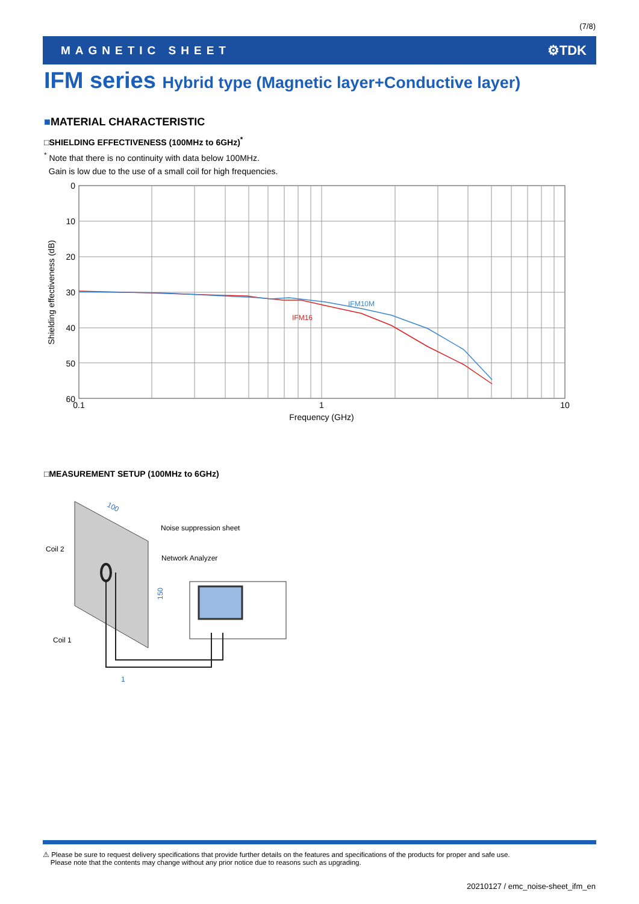(7/8)
MAGNETIC SHEET
⚙TDK
IFM series Hybrid type (Magnetic layer+Conductive layer)
■MATERIAL CHARACTERISTIC
□SHIELDING EFFECTIVENESS (100MHz to 6GHz)<sup>*</sup>
<sup>*</sup> Note that there is no continuity with data below 100MHz.
Gain is low due to the use of a small coil for high frequencies.
0
10
20
30
40
50
60
0.1
1
10
Frequency (GHz)
Shielding effectiveness (dB)
IFM10M
IFM16
□MEASUREMENT SETUP (100MHz to 6GHz)
100
Noise suppression sheet
Coil 2
Coil 1
Network Analyzer
150
1
⚠ Please be sure to request delivery specifications that provide further details on the features and specifications of the products for proper and safe use.
Please note that the contents may change without any prior notice due to reasons such as upgrading.
20210127 / emc_noise-sheet_ifm_en